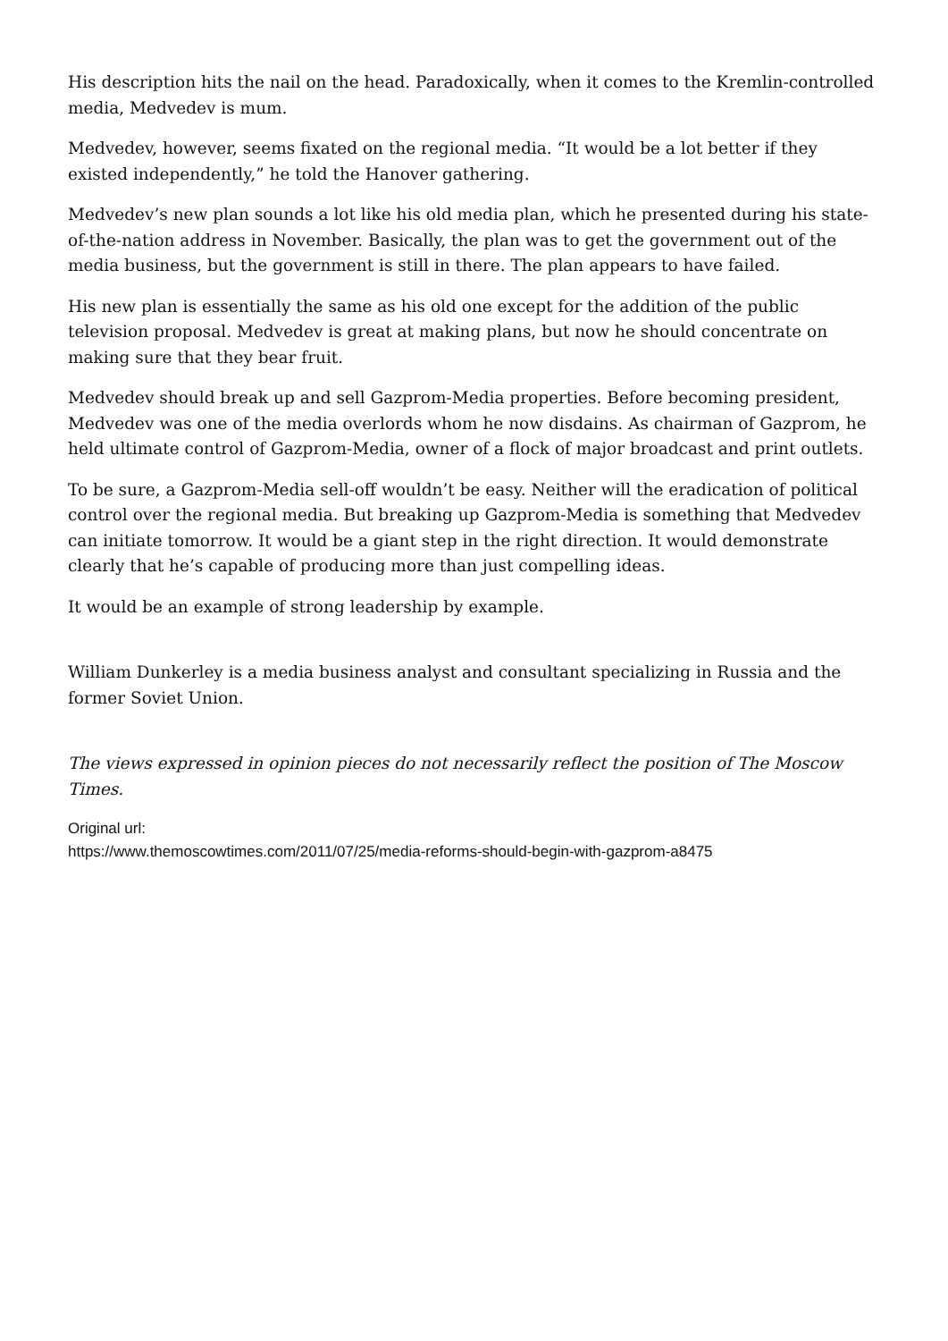His description hits the nail on the head. Paradoxically, when it comes to the Kremlin-controlled media, Medvedev is mum.
Medvedev, however, seems fixated on the regional media. “It would be a lot better if they existed independently,” he told the Hanover gathering.
Medvedev’s new plan sounds a lot like his old media plan, which he presented during his state-of-the-nation address in November. Basically, the plan was to get the government out of the media business, but the government is still in there. The plan appears to have failed.
His new plan is essentially the same as his old one except for the addition of the public television proposal. Medvedev is great at making plans, but now he should concentrate on making sure that they bear fruit.
Medvedev should break up and sell Gazprom-Media properties. Before becoming president, Medvedev was one of the media overlords whom he now disdains. As chairman of Gazprom, he held ultimate control of Gazprom-Media, owner of a flock of major broadcast and print outlets.
To be sure, a Gazprom-Media sell-off wouldn’t be easy. Neither will the eradication of political control over the regional media. But breaking up Gazprom-Media is something that Medvedev can initiate tomorrow. It would be a giant step in the right direction. It would demonstrate clearly that he’s capable of producing more than just compelling ideas.
It would be an example of strong leadership by example.
William Dunkerley is a media business analyst and consultant specializing in Russia and the former Soviet Union.
The views expressed in opinion pieces do not necessarily reflect the position of The Moscow Times.
Original url:
https://www.themoscowtimes.com/2011/07/25/media-reforms-should-begin-with-gazprom-a8475